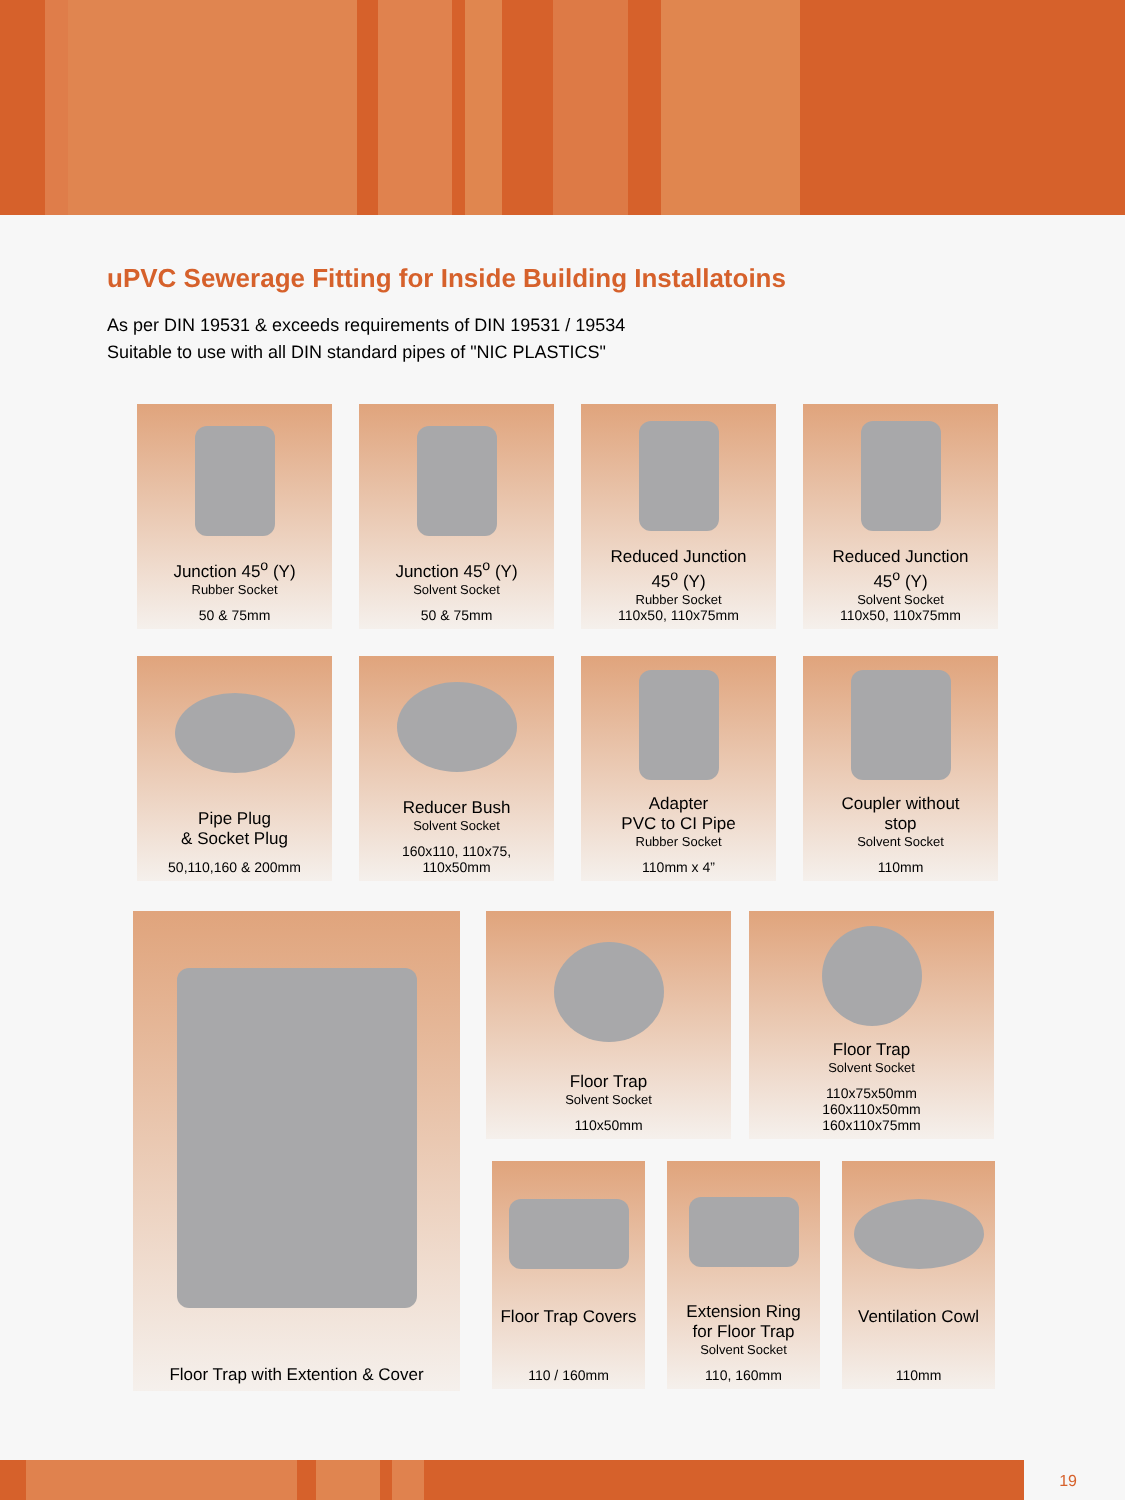uPVC Sewerage Fitting for Inside Building Installatoins
As per DIN 19531 & exceeds requirements of DIN 19531 / 19534
Suitable to use with all DIN standard pipes of "NIC PLASTICS"
Junction 45<sup>o</sup> (Y)
Rubber Socket
50 & 75mm
Junction 45<sup>o</sup> (Y)
Solvent Socket
50 & 75mm
Reduced Junction
45<sup>o</sup> (Y)
Rubber Socket
110x50, 110x75mm
Reduced Junction
45<sup>o</sup> (Y)
Solvent Socket
110x50, 110x75mm
Pipe Plug
& Socket Plug
50,110,160 & 200mm
Reducer Bush
Solvent Socket
160x110, 110x75,
110x50mm
Adapter
PVC to CI Pipe
Rubber Socket
110mm x 4”
Coupler without
stop
Solvent Socket
110mm
Floor Trap with Extention & Cover
Floor Trap
Solvent Socket
110x50mm
Floor Trap
Solvent Socket
110x75x50mm
160x110x50mm
160x110x75mm
Floor Trap Covers
110 / 160mm
Extension Ring
for Floor Trap
Solvent Socket
110, 160mm
Ventilation Cowl
110mm
19